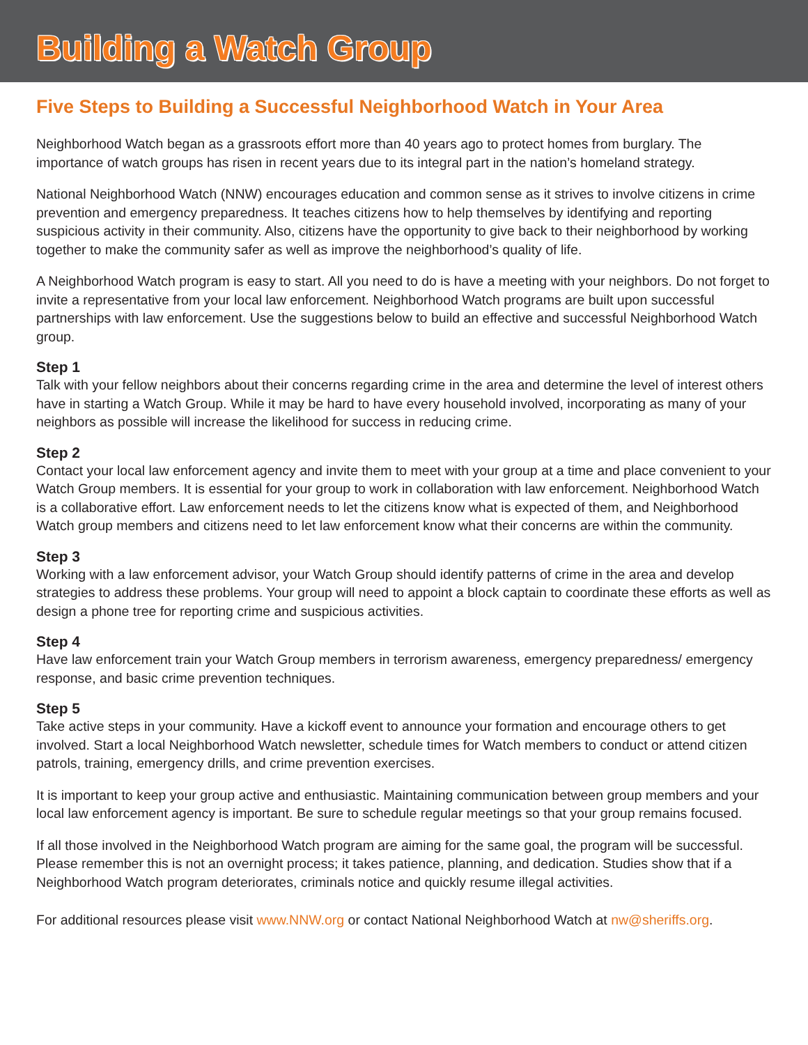Building a Watch Group
Five Steps to Building a Successful Neighborhood Watch in Your Area
Neighborhood Watch began as a grassroots effort more than 40 years ago to protect homes from burglary. The importance of watch groups has risen in recent years due to its integral part in the nation’s homeland strategy.
National Neighborhood Watch (NNW) encourages education and common sense as it strives to involve citizens in crime prevention and emergency preparedness. It teaches citizens how to help themselves by identifying and reporting suspicious activity in their community. Also, citizens have the opportunity to give back to their neighborhood by working together to make the community safer as well as improve the neighborhood’s quality of life.
A Neighborhood Watch program is easy to start. All you need to do is have a meeting with your neighbors. Do not forget to invite a representative from your local law enforcement. Neighborhood Watch programs are built upon successful partnerships with law enforcement. Use the suggestions below to build an effective and successful Neighborhood Watch group.
Step 1
Talk with your fellow neighbors about their concerns regarding crime in the area and determine the level of interest others have in starting a Watch Group. While it may be hard to have every household involved, incorporating as many of your neighbors as possible will increase the likelihood for success in reducing crime.
Step 2
Contact your local law enforcement agency and invite them to meet with your group at a time and place convenient to your Watch Group members. It is essential for your group to work in collaboration with law enforcement. Neighborhood Watch is a collaborative effort. Law enforcement needs to let the citizens know what is expected of them, and Neighborhood Watch group members and citizens need to let law enforcement know what their concerns are within the community.
Step 3
Working with a law enforcement advisor, your Watch Group should identify patterns of crime in the area and develop strategies to address these problems. Your group will need to appoint a block captain to coordinate these efforts as well as design a phone tree for reporting crime and suspicious activities.
Step 4
Have law enforcement train your Watch Group members in terrorism awareness, emergency preparedness/ emergency response, and basic crime prevention techniques.
Step 5
Take active steps in your community. Have a kickoff event to announce your formation and encourage others to get involved. Start a local Neighborhood Watch newsletter, schedule times for Watch members to conduct or attend citizen patrols, training, emergency drills, and crime prevention exercises.
It is important to keep your group active and enthusiastic. Maintaining communication between group members and your local law enforcement agency is important. Be sure to schedule regular meetings so that your group remains focused.
If all those involved in the Neighborhood Watch program are aiming for the same goal, the program will be successful. Please remember this is not an overnight process; it takes patience, planning, and dedication. Studies show that if a Neighborhood Watch program deteriorates, criminals notice and quickly resume illegal activities.
For additional resources please visit www.NNW.org or contact National Neighborhood Watch at nw@sheriffs.org.